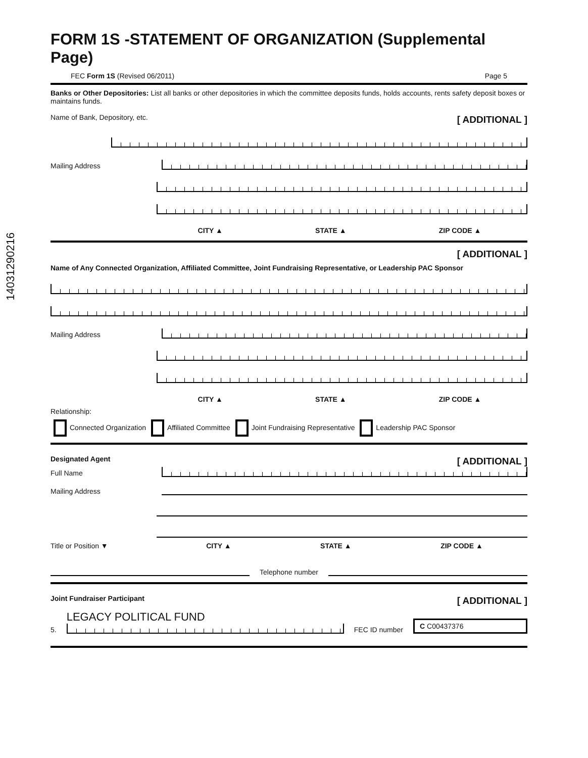14031290216
FORM 1S -STATEMENT OF ORGANIZATION (Supplemental Page)
FEC Form 1S (Revised 06/2011) Page 5
Banks or Other Depositories: List all banks or other depositories in which the committee deposits funds, holds accounts, rents safety deposit boxes or maintains funds.
Name of Bank, Depository, etc. [ ADDITIONAL ]
Mailing Address
CITY ▲ STATE ▲ ZIP CODE ▲
[ ADDITIONAL ]
Name of Any Connected Organization, Affiliated Committee, Joint Fundraising Representative, or Leadership PAC Sponsor
Mailing Address
CITY ▲ STATE ▲ ZIP CODE ▲
Relationship:
Connected Organization Affiliated Committee Joint Fundraising Representative Leadership PAC Sponsor
Designated Agent [ ADDITIONAL ]
Full Name
Mailing Address
Title or Position ▼
CITY ▲ STATE ▲ ZIP CODE ▲
Telephone number
Joint Fundraiser Participant [ ADDITIONAL ]
5.
LEGACY POLITICAL FUND
FEC ID number C C00437376